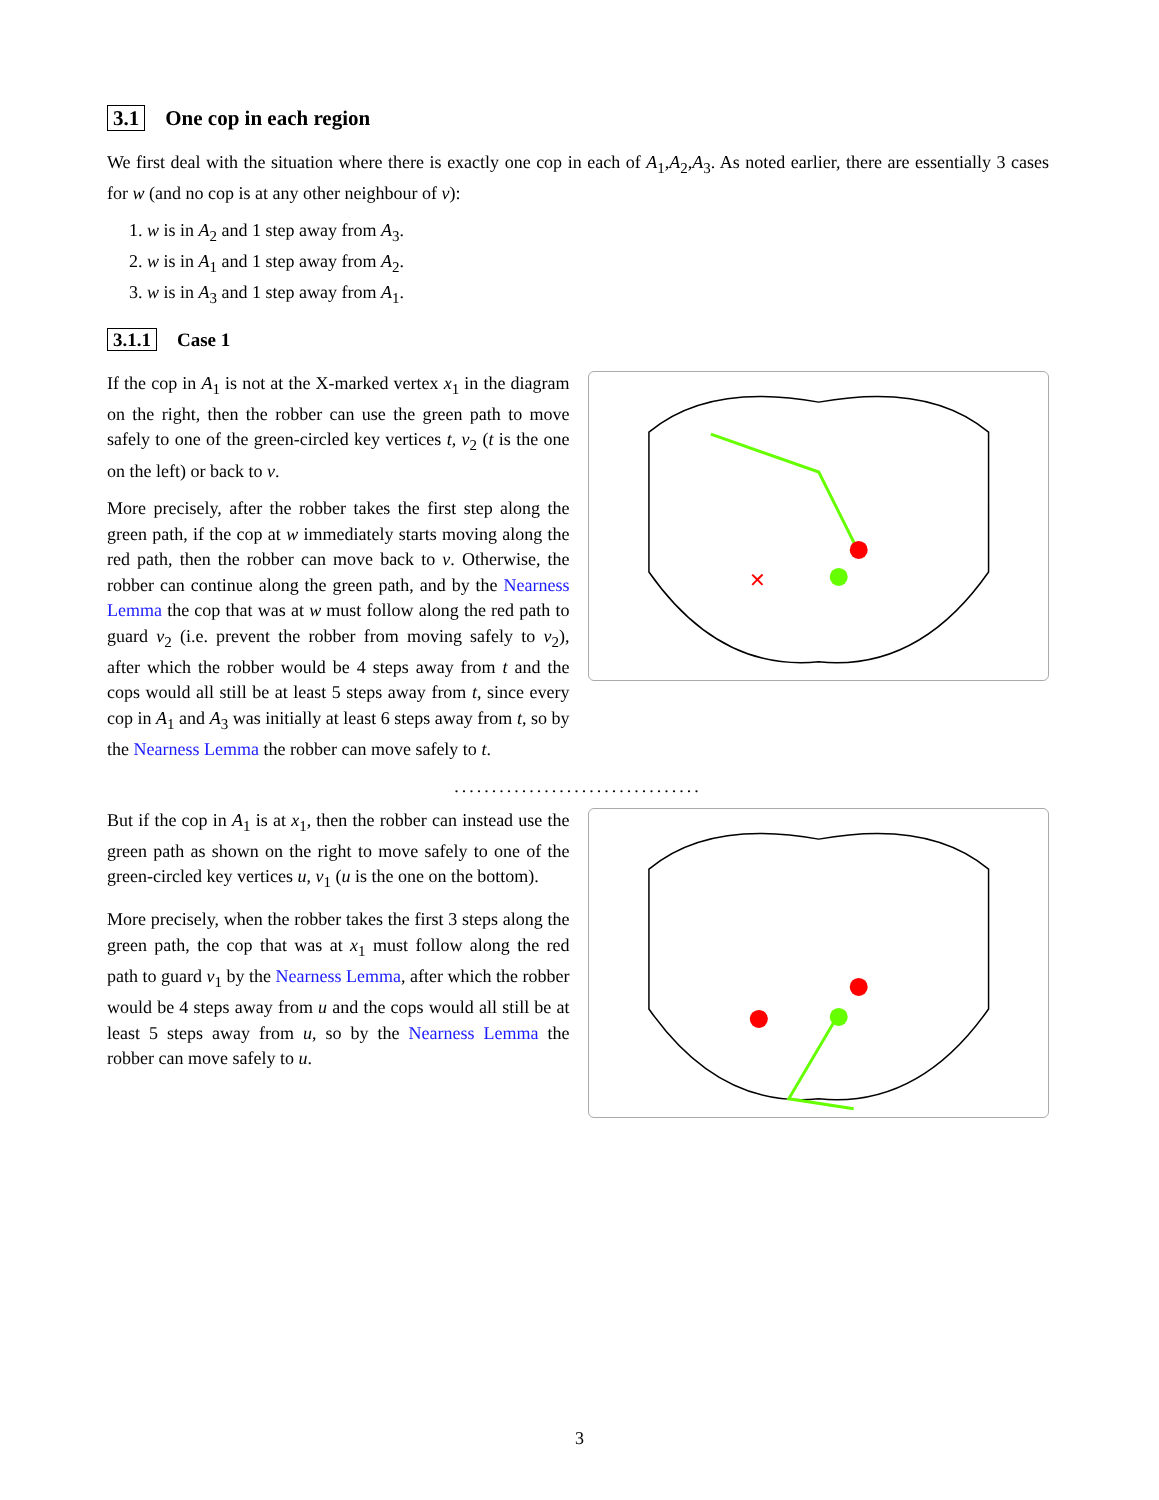3.1 One cop in each region
We first deal with the situation where there is exactly one cop in each of A<sub>1</sub>,A<sub>2</sub>,A<sub>3</sub>. As noted earlier, there are essentially 3 cases for w (and no cop is at any other neighbour of v):
1. w is in A<sub>2</sub> and 1 step away from A<sub>3</sub>.
2. w is in A<sub>1</sub> and 1 step away from A<sub>2</sub>.
3. w is in A<sub>3</sub> and 1 step away from A<sub>1</sub>.
3.1.1 Case 1
If the cop in A<sub>1</sub> is not at the X-marked vertex x<sub>1</sub> in the diagram on the right, then the robber can use the green path to move safely to one of the green-circled key vertices t, v<sub>2</sub> (t is the one on the left) or back to v.
More precisely, after the robber takes the first step along the green path, if the cop at w immediately starts moving along the red path, then the robber can move back to v. Otherwise, the robber can continue along the green path, and by the Nearness Lemma the cop that was at w must follow along the red path to guard v<sub>2</sub> (i.e. prevent the robber from moving safely to v<sub>2</sub>), after which the robber would be 4 steps away from t and the cops would all still be at least 5 steps away from t, since every cop in A<sub>1</sub> and A<sub>3</sub> was initially at least 6 steps away from t, so by the Nearness Lemma the robber can move safely to t.
✕
.................................
But if the cop in A<sub>1</sub> is at x<sub>1</sub>, then the robber can instead use the green path as shown on the right to move safely to one of the green-circled key vertices u, v<sub>1</sub> (u is the one on the bottom).
More precisely, when the robber takes the first 3 steps along the green path, the cop that was at x<sub>1</sub> must follow along the red path to guard v<sub>1</sub> by the Nearness Lemma, after which the robber would be 4 steps away from u and the cops would all still be at least 5 steps away from u, so by the Nearness Lemma the robber can move safely to u.
3